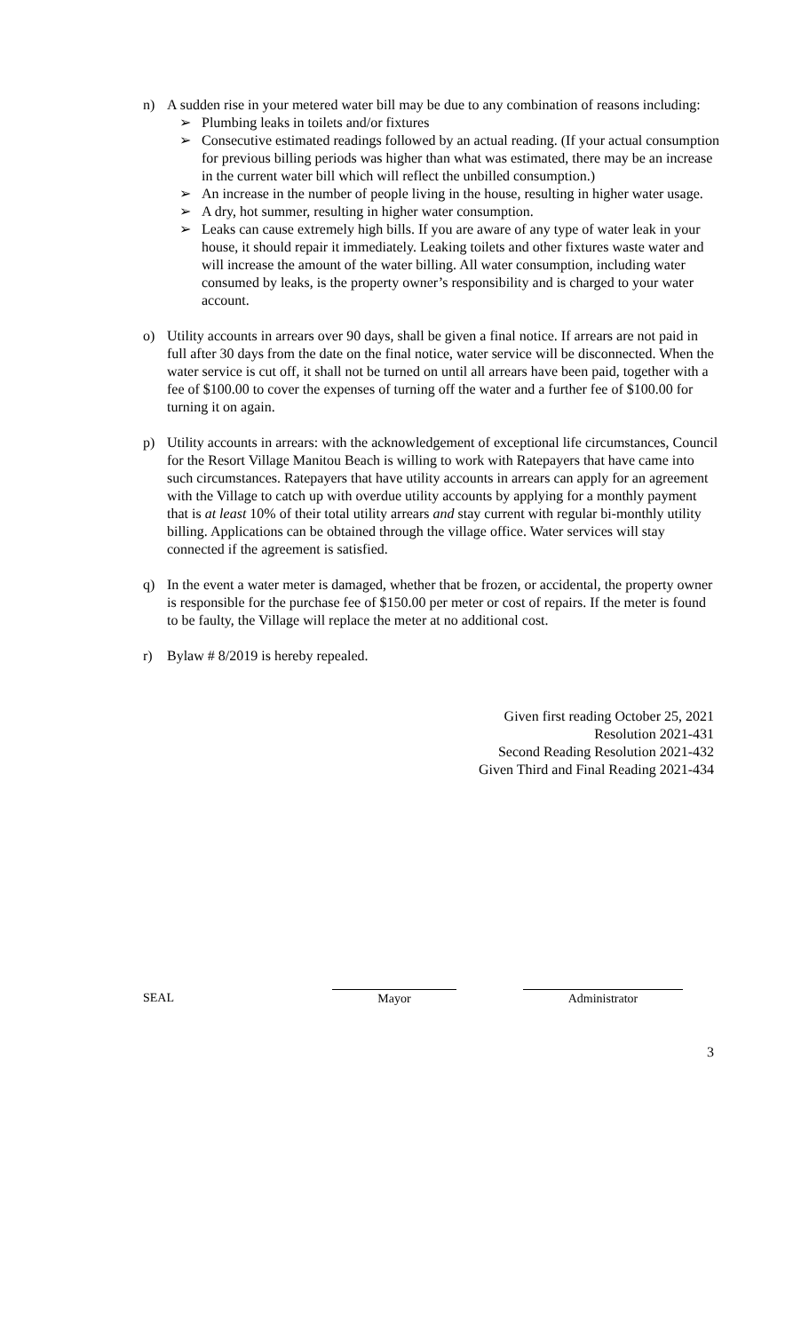n) A sudden rise in your metered water bill may be due to any combination of reasons including:
➢ Plumbing leaks in toilets and/or fixtures
➢ Consecutive estimated readings followed by an actual reading. (If your actual consumption for previous billing periods was higher than what was estimated, there may be an increase in the current water bill which will reflect the unbilled consumption.)
➢ An increase in the number of people living in the house, resulting in higher water usage.
➢ A dry, hot summer, resulting in higher water consumption.
➢ Leaks can cause extremely high bills. If you are aware of any type of water leak in your house, it should repair it immediately. Leaking toilets and other fixtures waste water and will increase the amount of the water billing. All water consumption, including water consumed by leaks, is the property owner’s responsibility and is charged to your water account.
o) Utility accounts in arrears over 90 days, shall be given a final notice. If arrears are not paid in full after 30 days from the date on the final notice, water service will be disconnected. When the water service is cut off, it shall not be turned on until all arrears have been paid, together with a fee of $100.00 to cover the expenses of turning off the water and a further fee of $100.00 for turning it on again.
p) Utility accounts in arrears: with the acknowledgement of exceptional life circumstances, Council for the Resort Village Manitou Beach is willing to work with Ratepayers that have came into such circumstances. Ratepayers that have utility accounts in arrears can apply for an agreement with the Village to catch up with overdue utility accounts by applying for a monthly payment that is at least 10% of their total utility arrears and stay current with regular bi-monthly utility billing. Applications can be obtained through the village office. Water services will stay connected if the agreement is satisfied.
q) In the event a water meter is damaged, whether that be frozen, or accidental, the property owner is responsible for the purchase fee of $150.00 per meter or cost of repairs. If the meter is found to be faulty, the Village will replace the meter at no additional cost.
r) Bylaw # 8/2019 is hereby repealed.
Given first reading October 25, 2021
Resolution 2021-431
Second Reading Resolution 2021-432
Given Third and Final Reading 2021-434
SEAL Mayor Administrator
3